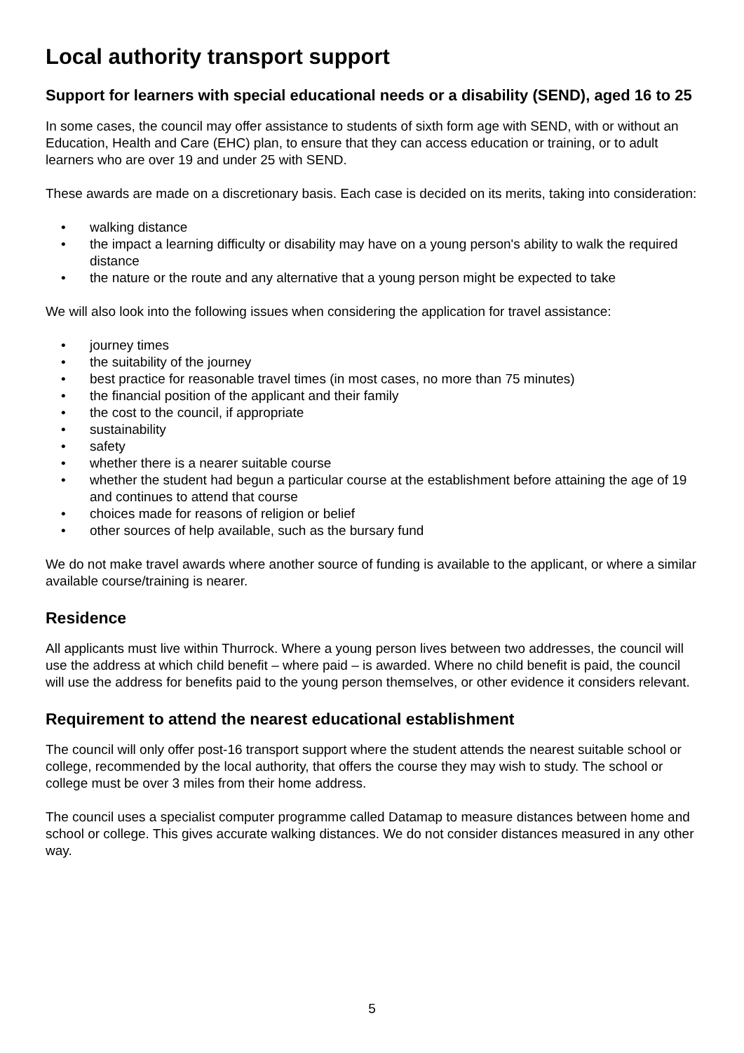Local authority transport support
Support for learners with special educational needs or a disability (SEND), aged 16 to 25
In some cases, the council may offer assistance to students of sixth form age with SEND, with or without an Education, Health and Care (EHC) plan, to ensure that they can access education or training, or to adult learners who are over 19 and under 25 with SEND.
These awards are made on a discretionary basis. Each case is decided on its merits, taking into consideration:
• walking distance
• the impact a learning difficulty or disability may have on a young person's ability to walk the required distance
• the nature or the route and any alternative that a young person might be expected to take
We will also look into the following issues when considering the application for travel assistance:
• journey times
• the suitability of the journey
• best practice for reasonable travel times (in most cases, no more than 75 minutes)
• the financial position of the applicant and their family
• the cost to the council, if appropriate
• sustainability
• safety
• whether there is a nearer suitable course
• whether the student had begun a particular course at the establishment before attaining the age of 19 and continues to attend that course
• choices made for reasons of religion or belief
• other sources of help available, such as the bursary fund
We do not make travel awards where another source of funding is available to the applicant, or where a similar available course/training is nearer.
Residence
All applicants must live within Thurrock. Where a young person lives between two addresses, the council will use the address at which child benefit – where paid – is awarded. Where no child benefit is paid, the council will use the address for benefits paid to the young person themselves, or other evidence it considers relevant.
Requirement to attend the nearest educational establishment
The council will only offer post-16 transport support where the student attends the nearest suitable school or college, recommended by the local authority, that offers the course they may wish to study. The school or college must be over 3 miles from their home address.
The council uses a specialist computer programme called Datamap to measure distances between home and school or college. This gives accurate walking distances. We do not consider distances measured in any other way.
5